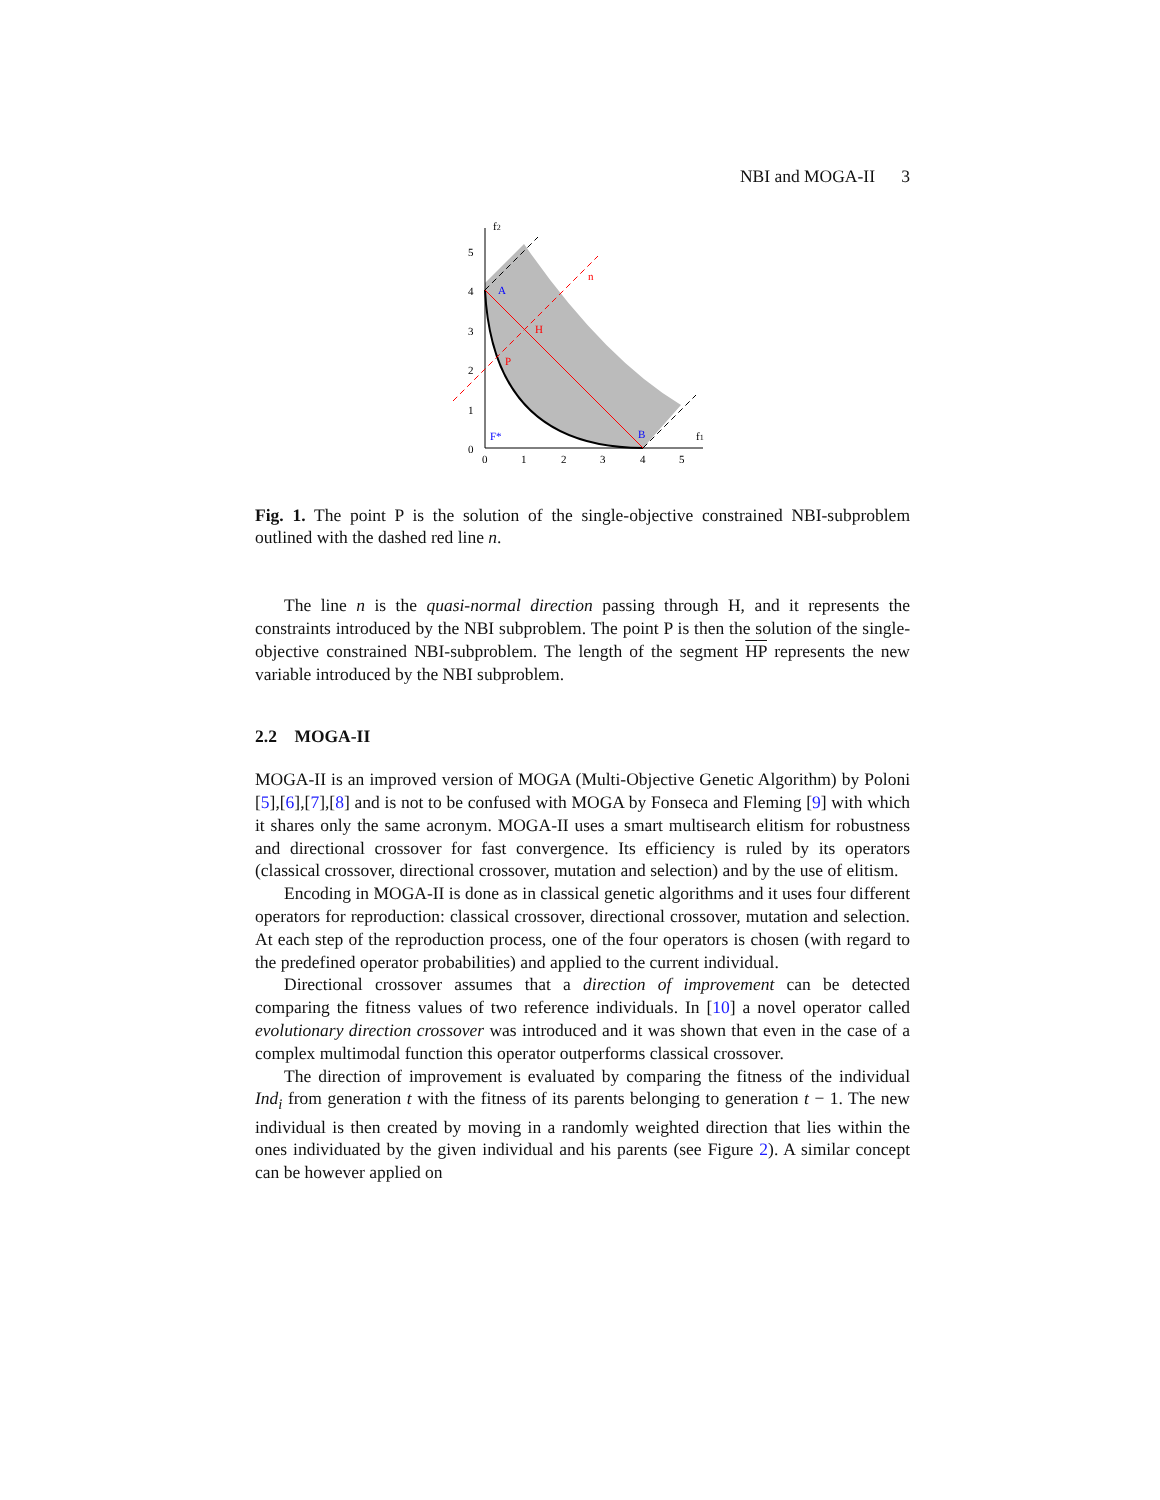NBI and MOGA-II 3
f2
f1
A
B
H
P
n
F*
0
1
2
3
4
5
0
1
2
3
4
5
Fig. 1. The point P is the solution of the single-objective constrained NBI-subproblem outlined with the dashed red line n.
The line n is the quasi-normal direction passing through H, and it represents the constraints introduced by the NBI subproblem. The point P is then the solution of the single-objective constrained NBI-subproblem. The length of the segment HP represents the new variable introduced by the NBI subproblem.
2.2 MOGA-II
MOGA-II is an improved version of MOGA (Multi-Objective Genetic Algorithm) by Poloni [5],[6],[7],[8] and is not to be confused with MOGA by Fonseca and Fleming [9] with which it shares only the same acronym. MOGA-II uses a smart multisearch elitism for robustness and directional crossover for fast convergence. Its efficiency is ruled by its operators (classical crossover, directional crossover, mutation and selection) and by the use of elitism.
Encoding in MOGA-II is done as in classical genetic algorithms and it uses four different operators for reproduction: classical crossover, directional crossover, mutation and selection. At each step of the reproduction process, one of the four operators is chosen (with regard to the predefined operator probabilities) and applied to the current individual.
Directional crossover assumes that a direction of improvement can be detected comparing the fitness values of two reference individuals. In [10] a novel operator called evolutionary direction crossover was introduced and it was shown that even in the case of a complex multimodal function this operator outperforms classical crossover.
The direction of improvement is evaluated by comparing the fitness of the individual Ind<sub>i</sub> from generation t with the fitness of its parents belonging to generation t − 1. The new individual is then created by moving in a randomly weighted direction that lies within the ones individuated by the given individual and his parents (see Figure 2). A similar concept can be however applied on